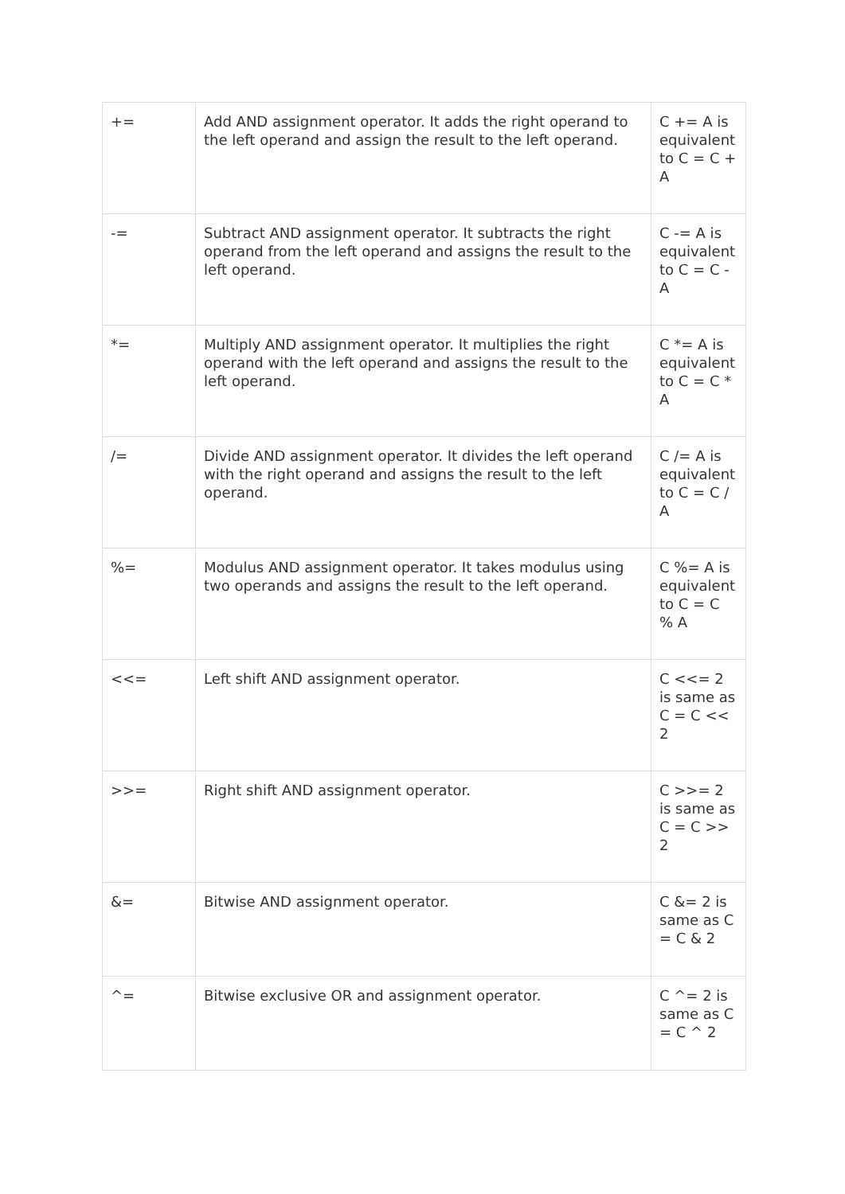| += | Add AND assignment operator. It adds the right operand to the left operand and assign the result to the left operand. | C += A is equivalent to C = C + A |
| -= | Subtract AND assignment operator. It subtracts the right operand from the left operand and assigns the result to the left operand. | C -= A is equivalent to C = C - A |
| *= | Multiply AND assignment operator. It multiplies the right operand with the left operand and assigns the result to the left operand. | C *= A is equivalent to C = C * A |
| /= | Divide AND assignment operator. It divides the left operand with the right operand and assigns the result to the left operand. | C /= A is equivalent to C = C / A |
| %= | Modulus AND assignment operator. It takes modulus using two operands and assigns the result to the left operand. | C %= A is equivalent to C = C % A |
| <<= | Left shift AND assignment operator. | C <<= 2 is same as C = C << 2 |
| >>= | Right shift AND assignment operator. | C >>= 2 is same as C = C >> 2 |
| &= | Bitwise AND assignment operator. | C &= 2 is same as C = C & 2 |
| ^= | Bitwise exclusive OR and assignment operator. | C ^= 2 is same as C = C ^ 2 |